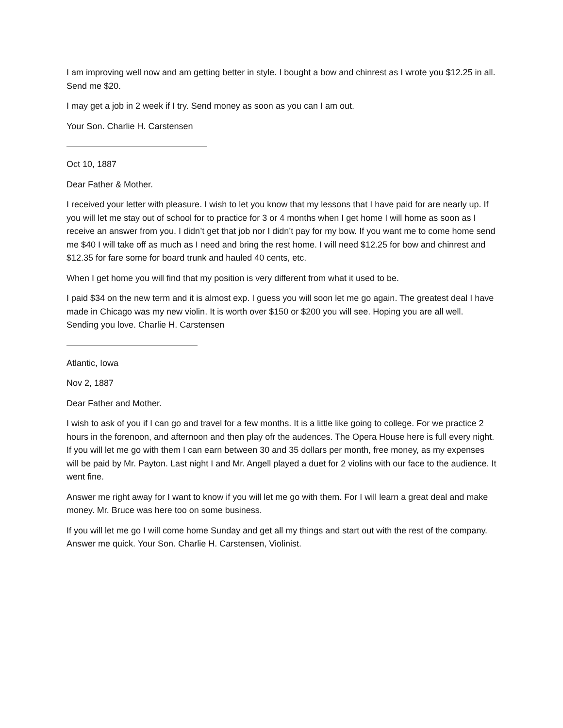I am improving well now and am getting better in style. I bought a bow and chinrest as I wrote you $12.25 in all. Send me $20.
I may get a job in 2 week if I try. Send money as soon as you can I am out.
Your Son. Charlie H. Carstensen
Oct 10, 1887
Dear Father & Mother.
I received your letter with pleasure. I wish to let you know that my lessons that I have paid for are nearly up. If you will let me stay out of school for to practice for 3 or 4 months when I get home I will home as soon as I receive an answer from you. I didn’t get that job nor I didn’t pay for my bow. If you want me to come home send me $40 I will take off as much as I need and bring the rest home. I will need $12.25 for bow and chinrest and $12.35 for fare some for board trunk and hauled 40 cents, etc.
When I get home you will find that my position is very different from what it used to be.
I paid $34 on the new term and it is almost exp. I guess you will soon let me go again. The greatest deal I have made in Chicago was my new violin. It is worth over $150 or $200 you will see. Hoping you are all well. Sending you love. Charlie H. Carstensen
Atlantic, Iowa
Nov 2, 1887
Dear Father and Mother.
I wish to ask of you if I can go and travel for a few months. It is a little like going to college. For we practice 2 hours in the forenoon, and afternoon and then play ofr the audences. The Opera House here is full every night. If you will let me go with them I can earn between 30 and 35 dollars per month, free money, as my expenses will be paid by Mr. Payton. Last night I and Mr. Angell played a duet for 2 violins with our face to the audience. It went fine.
Answer me right away for I want to know if you will let me go with them. For I will learn a great deal and make money. Mr. Bruce was here too on some business.
If you will let me go I will come home Sunday and get all my things and start out with the rest of the company. Answer me quick. Your Son. Charlie H. Carstensen, Violinist.